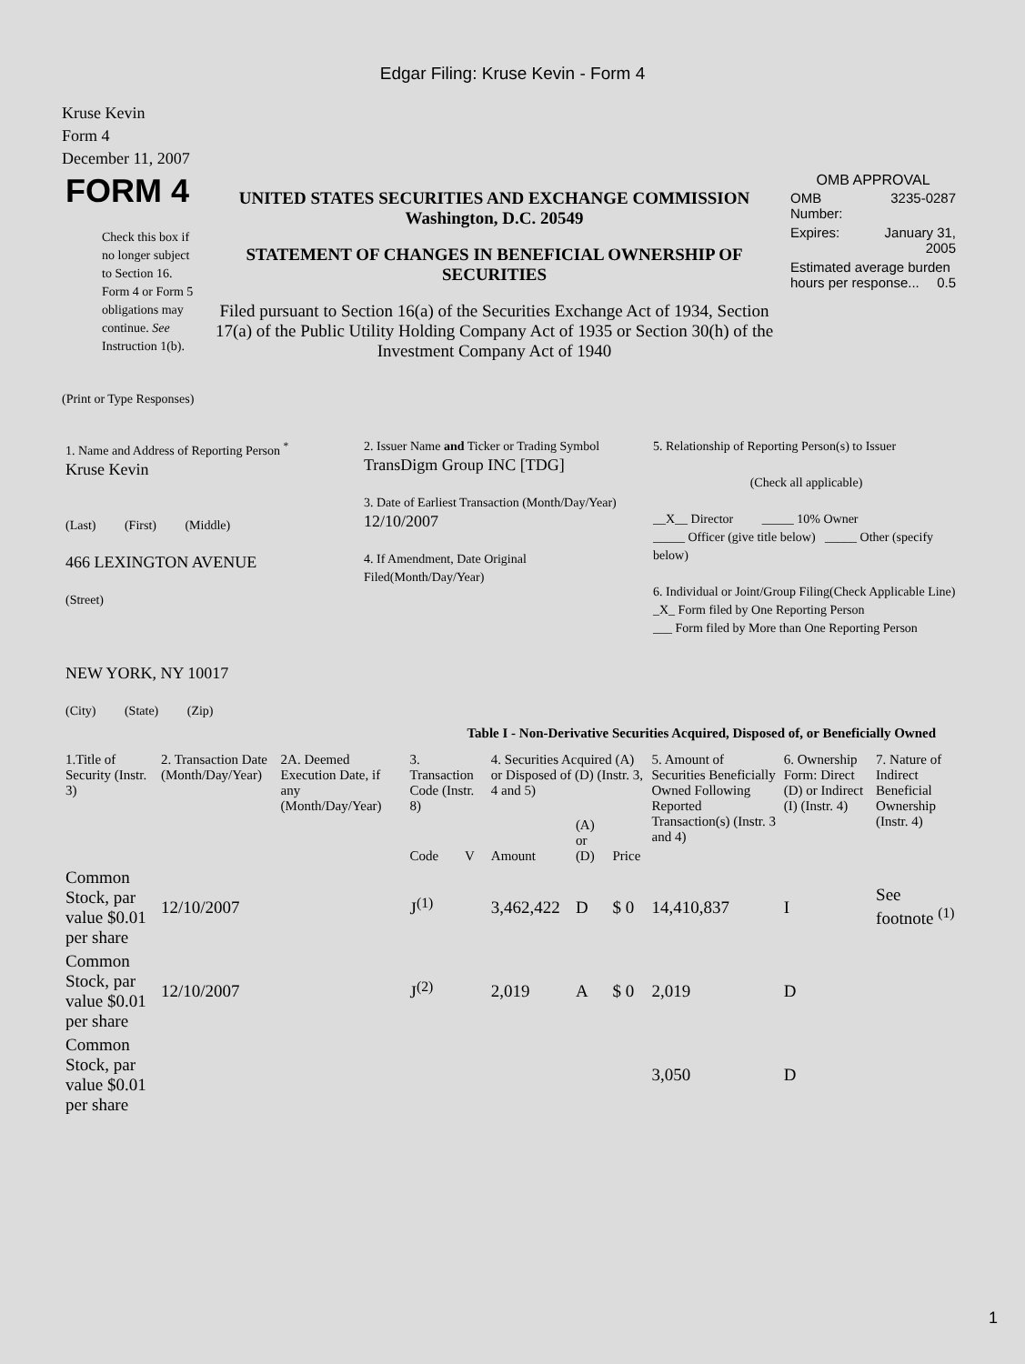Edgar Filing: Kruse Kevin - Form 4
Kruse Kevin
Form 4
December 11, 2007
| FORM 4 Check this box if no longer subject to Section 16. Form 4 or Form 5 obligations may continue. See Instruction 1(b). | UNITED STATES SECURITIES AND EXCHANGE COMMISSION Washington, D.C. 20549 STATEMENT OF CHANGES IN BENEFICIAL OWNERSHIP OF SECURITIES Filed pursuant to Section 16(a) of the Securities Exchange Act of 1934, Section 17(a) of the Public Utility Holding Company Act of 1935 or Section 30(h) of the Investment Company Act of 1940 | OMB APPROVAL / OMB Number: / 3235-0287 / / Expires: / January 31, 2005 / / Estimated average burden hours per response... 0.5 / / |
(Print or Type Responses)
| 1. Name and Address of Reporting Person <sup>*</sup> Kruse Kevin (Last) (First) (Middle) 466 LEXINGTON AVENUE (Street) NEW YORK, NY 10017 (City) (State) (Zip) | 2. Issuer Name and Ticker or Trading Symbol TransDigm Group INC [TDG] 3. Date of Earliest Transaction (Month/Day/Year) 12/10/2007 4. If Amendment, Date Original Filed(Month/Day/Year) | 5. Relationship of Reporting Person(s) to Issuer (Check all applicable) __X__ Director _____ 10% Owner _____ Officer (give title below) _____ Other (specify below) 6. Individual or Joint/Group Filing(Check Applicable Line) _X_ Form filed by One Reporting Person ___ Form filed by More than One Reporting Person |
Table I - Non-Derivative Securities Acquired, Disposed of, or Beneficially Owned
| 1.Title of Security (Instr. 3) | 2. Transaction Date (Month/Day/Year) | 2A. Deemed Execution Date, if any (Month/Day/Year) | 3. Transaction Code (Instr. 8) | | 4. Securities Acquired (A) or Disposed of (D) (Instr. 3, 4 and 5) | | | 5. Amount of Securities Beneficially Owned Following Reported Transaction(s) (Instr. 3 and 4) | 6. Ownership Form: Direct (D) or Indirect (I) (Instr. 4) | 7. Nature of Indirect Beneficial Ownership (Instr. 4) |
| --- | --- | --- | --- | --- | --- | --- | --- | --- | --- | --- |
| | | | Code | V | Amount | (A) or (D) | Price | | | |
| Common Stock, par value $0.01 per share | 12/10/2007 | | J<sup>(1)</sup> | | 3,462,422 | D | $ 0 | 14,410,837 | I | See footnote <sup>(1)</sup> |
| Common Stock, par value $0.01 per share | 12/10/2007 | | J<sup>(2)</sup> | | 2,019 | A | $ 0 | 2,019 | D | |
| Common Stock, par value $0.01 per share | | | | | | | | 3,050 | D | |
1